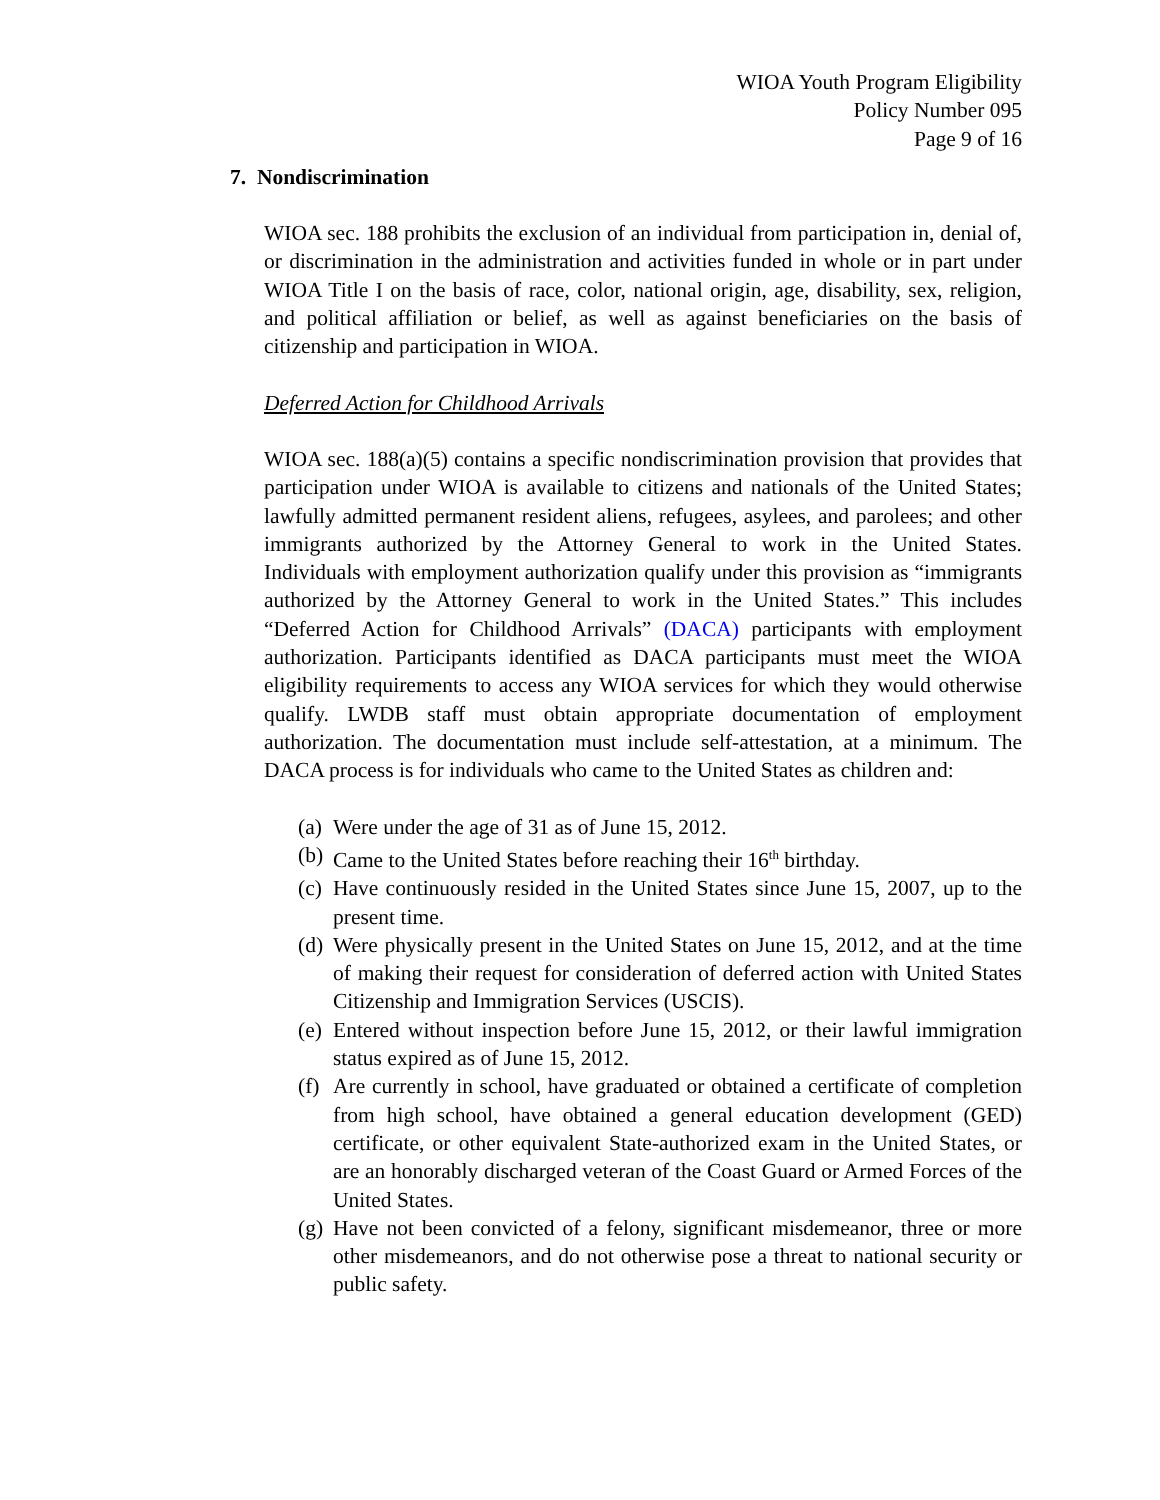WIOA Youth Program Eligibility
Policy Number 095
Page 9 of 16
7. Nondiscrimination
WIOA sec. 188 prohibits the exclusion of an individual from participation in, denial of, or discrimination in the administration and activities funded in whole or in part under WIOA Title I on the basis of race, color, national origin, age, disability, sex, religion, and political affiliation or belief, as well as against beneficiaries on the basis of citizenship and participation in WIOA.
Deferred Action for Childhood Arrivals
WIOA sec. 188(a)(5) contains a specific nondiscrimination provision that provides that participation under WIOA is available to citizens and nationals of the United States; lawfully admitted permanent resident aliens, refugees, asylees, and parolees; and other immigrants authorized by the Attorney General to work in the United States. Individuals with employment authorization qualify under this provision as “immigrants authorized by the Attorney General to work in the United States.” This includes “Deferred Action for Childhood Arrivals” (DACA) participants with employment authorization. Participants identified as DACA participants must meet the WIOA eligibility requirements to access any WIOA services for which they would otherwise qualify. LWDB staff must obtain appropriate documentation of employment authorization. The documentation must include self-attestation, at a minimum. The DACA process is for individuals who came to the United States as children and:
(a) Were under the age of 31 as of June 15, 2012.
(b) Came to the United States before reaching their 16<sup>th</sup> birthday.
(c) Have continuously resided in the United States since June 15, 2007, up to the present time.
(d) Were physically present in the United States on June 15, 2012, and at the time of making their request for consideration of deferred action with United States Citizenship and Immigration Services (USCIS).
(e) Entered without inspection before June 15, 2012, or their lawful immigration status expired as of June 15, 2012.
(f) Are currently in school, have graduated or obtained a certificate of completion from high school, have obtained a general education development (GED) certificate, or other equivalent State-authorized exam in the United States, or are an honorably discharged veteran of the Coast Guard or Armed Forces of the United States.
(g) Have not been convicted of a felony, significant misdemeanor, three or more other misdemeanors, and do not otherwise pose a threat to national security or public safety.